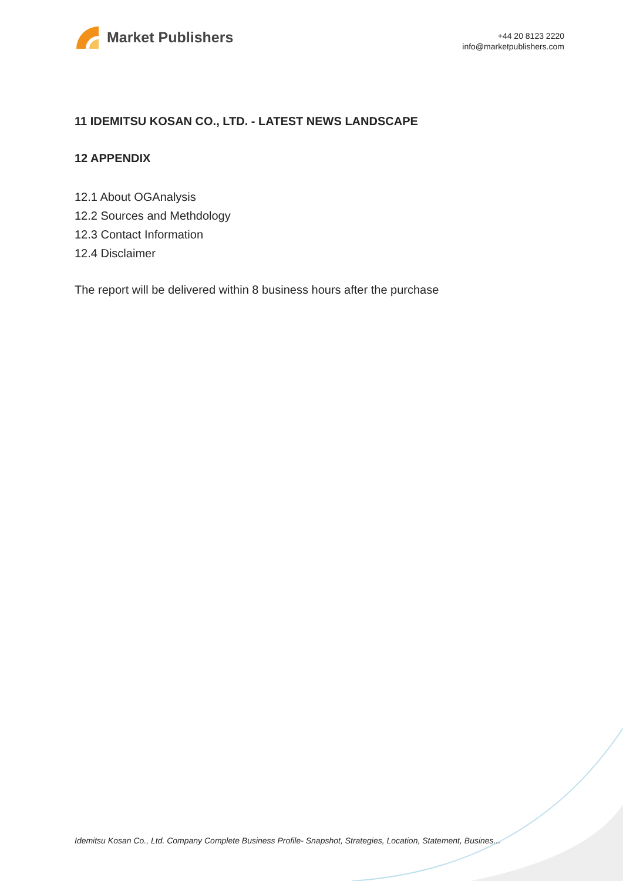Market Publishers
+44 20 8123 2220
info@marketpublishers.com
11 IDEMITSU KOSAN CO., LTD. - LATEST NEWS LANDSCAPE
12 APPENDIX
12.1 About OGAnalysis
12.2 Sources and Methdology
12.3 Contact Information
12.4 Disclaimer
The report will be delivered within 8 business hours after the purchase
Idemitsu Kosan Co., Ltd. Company Complete Business Profile- Snapshot, Strategies, Location, Statement, Busines...